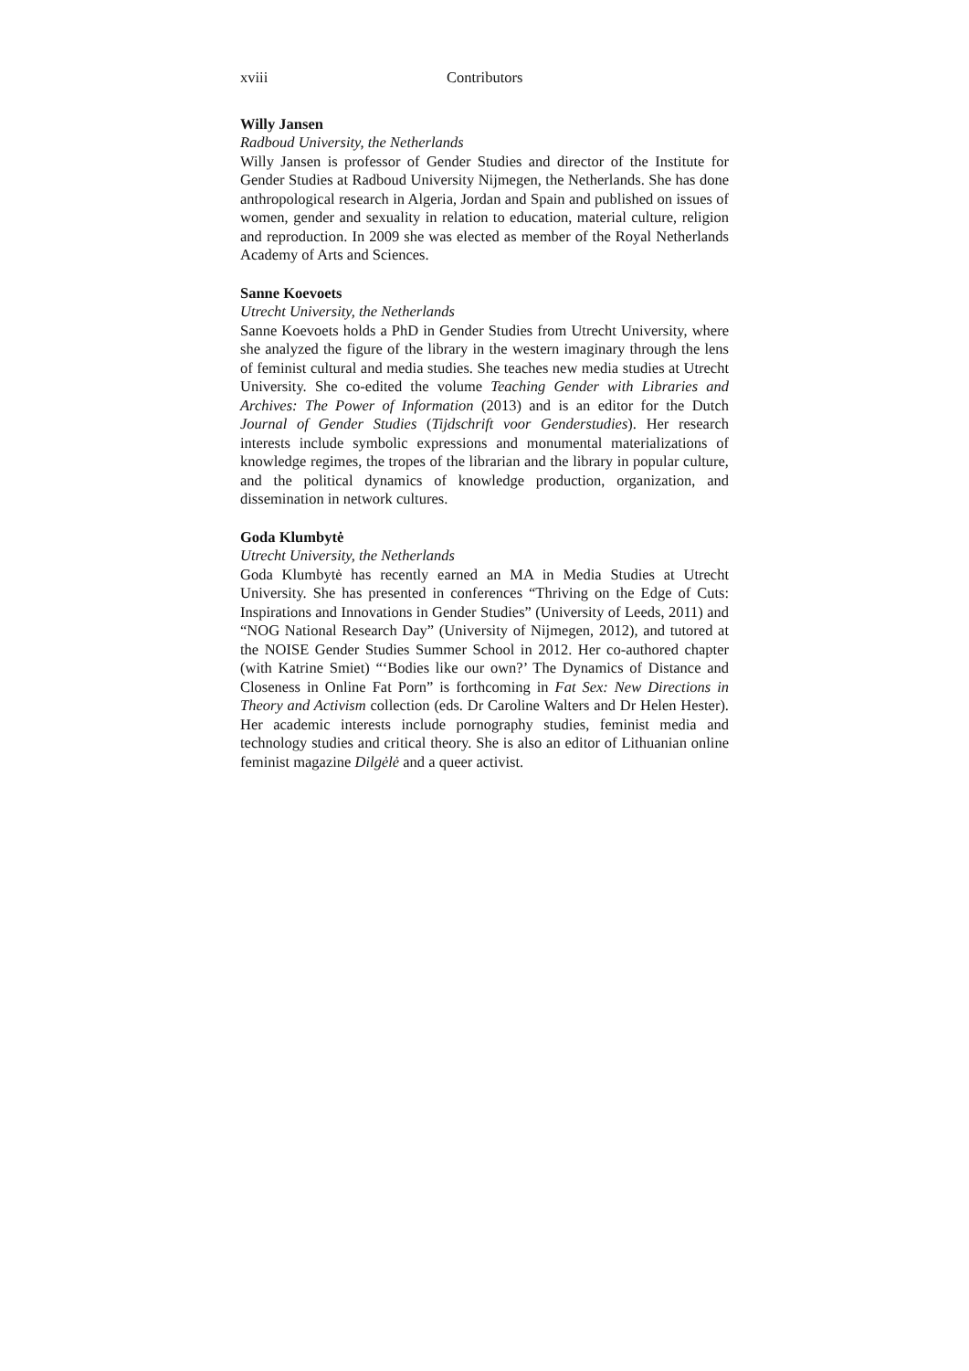xviii Contributors
Willy Jansen
Radboud University, the Netherlands
Willy Jansen is professor of Gender Studies and director of the Institute for Gender Studies at Radboud University Nijmegen, the Netherlands. She has done anthropological research in Algeria, Jordan and Spain and published on issues of women, gender and sexuality in relation to education, material culture, religion and reproduction. In 2009 she was elected as member of the Royal Netherlands Academy of Arts and Sciences.
Sanne Koevoets
Utrecht University, the Netherlands
Sanne Koevoets holds a PhD in Gender Studies from Utrecht University, where she analyzed the figure of the library in the western imaginary through the lens of feminist cultural and media studies. She teaches new media studies at Utrecht University. She co-edited the volume Teaching Gender with Libraries and Archives: The Power of Information (2013) and is an editor for the Dutch Journal of Gender Studies (Tijdschrift voor Genderstudies). Her research interests include symbolic expressions and monumental materializations of knowledge regimes, the tropes of the librarian and the library in popular culture, and the political dynamics of knowledge production, organization, and dissemination in network cultures.
Goda Klumbytė
Utrecht University, the Netherlands
Goda Klumbytė has recently earned an MA in Media Studies at Utrecht University. She has presented in conferences “Thriving on the Edge of Cuts: Inspirations and Innovations in Gender Studies” (University of Leeds, 2011) and “NOG National Research Day” (University of Nijmegen, 2012), and tutored at the NOISE Gender Studies Summer School in 2012. Her co-authored chapter (with Katrine Smiet) “‘Bodies like our own?’ The Dynamics of Distance and Closeness in Online Fat Porn” is forthcoming in Fat Sex: New Directions in Theory and Activism collection (eds. Dr Caroline Walters and Dr Helen Hester). Her academic interests include pornography studies, feminist media and technology studies and critical theory. She is also an editor of Lithuanian online feminist magazine Dilgėlė and a queer activist.